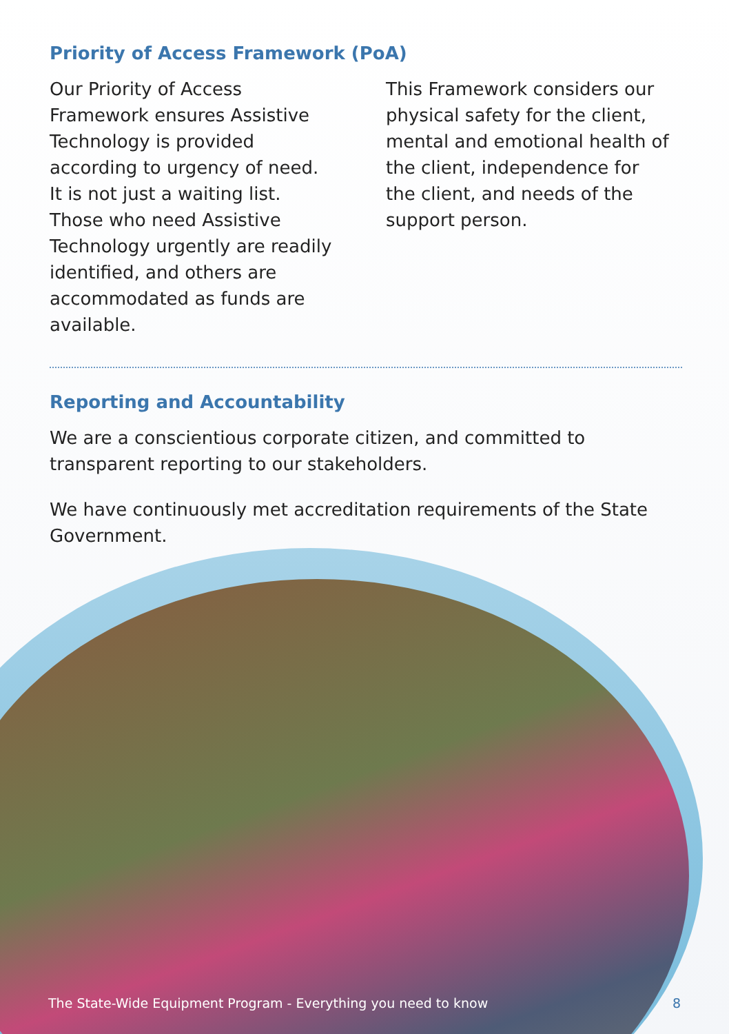Priority of Access Framework (PoA)
Our Priority of Access Framework ensures Assistive Technology is provided according to urgency of need. It is not just a waiting list. Those who need Assistive Technology urgently are readily identified, and others are accommodated as funds are available.
This Framework considers our physical safety for the client, mental and emotional health of the client, independence for the client, and needs of the support person.
Reporting and Accountability
We are a conscientious corporate citizen, and committed to transparent reporting to our stakeholders.
We have continuously met accreditation requirements of the State Government.
The State-Wide Equipment Program - Everything you need to know 8